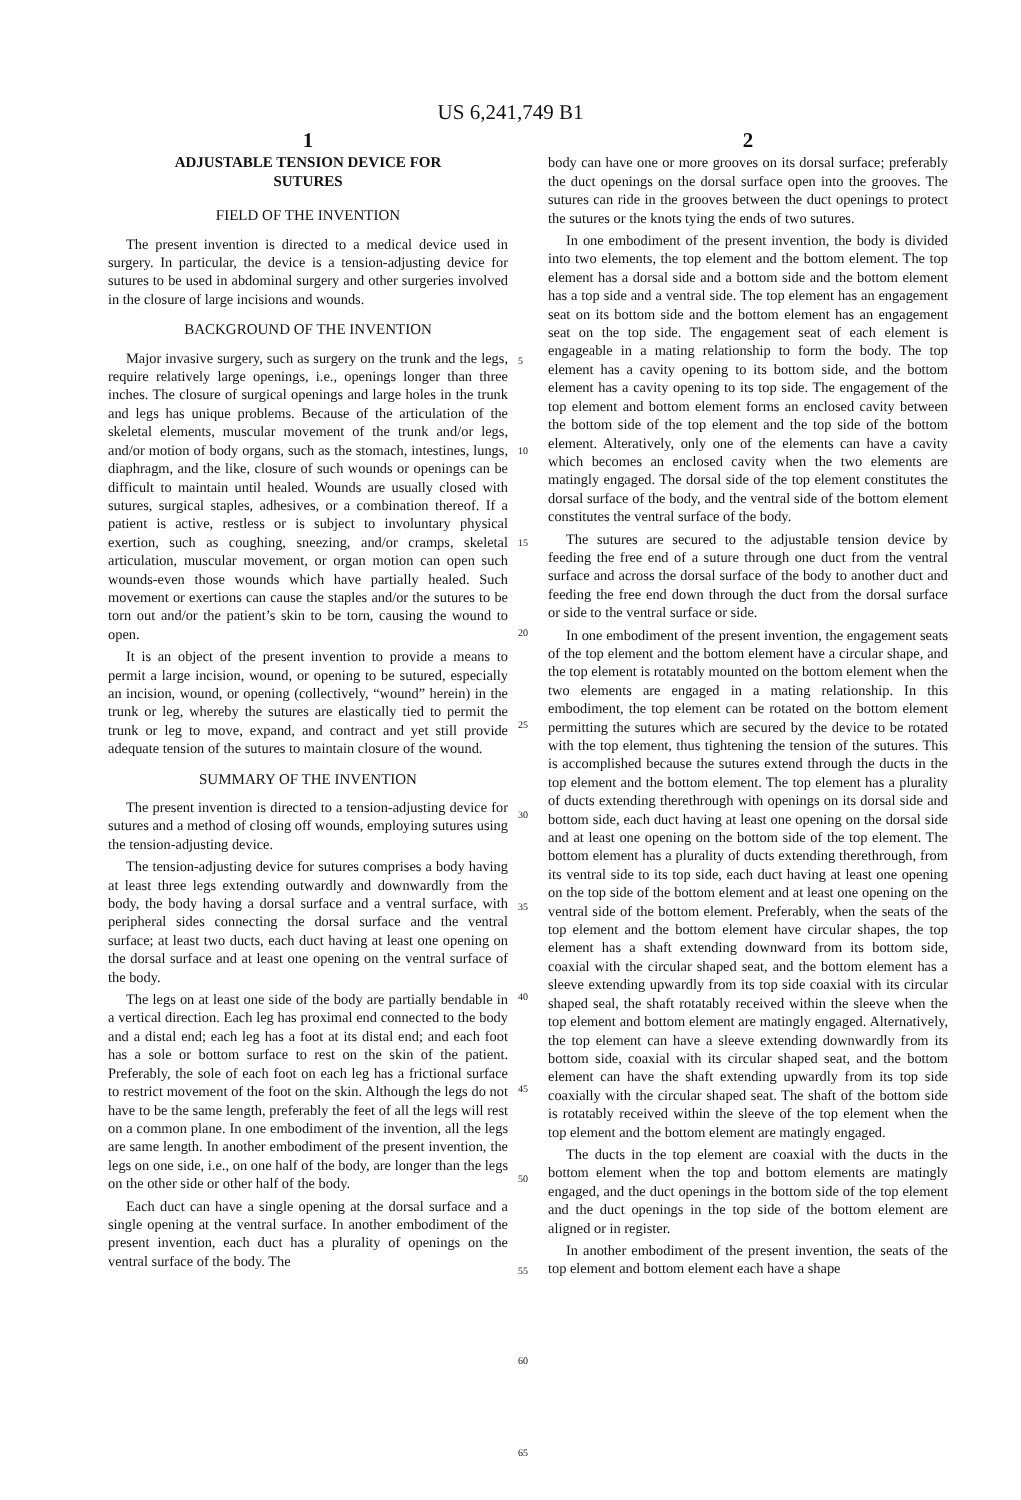US 6,241,749 B1
1
ADJUSTABLE TENSION DEVICE FOR
SUTURES
FIELD OF THE INVENTION
The present invention is directed to a medical device used in surgery. In particular, the device is a tension-adjusting device for sutures to be used in abdominal surgery and other surgeries involved in the closure of large incisions and wounds.
BACKGROUND OF THE INVENTION
Major invasive surgery, such as surgery on the trunk and the legs, require relatively large openings, i.e., openings longer than three inches. The closure of surgical openings and large holes in the trunk and legs has unique problems. Because of the articulation of the skeletal elements, muscular movement of the trunk and/or legs, and/or motion of body organs, such as the stomach, intestines, lungs, diaphragm, and the like, closure of such wounds or openings can be difficult to maintain until healed. Wounds are usually closed with sutures, surgical staples, adhesives, or a combination thereof. If a patient is active, restless or is subject to involuntary physical exertion, such as coughing, sneezing, and/or cramps, skeletal articulation, muscular movement, or organ motion can open such wounds-even those wounds which have partially healed. Such movement or exertions can cause the staples and/or the sutures to be torn out and/or the patient’s skin to be torn, causing the wound to open.
It is an object of the present invention to provide a means to permit a large incision, wound, or opening to be sutured, especially an incision, wound, or opening (collectively, “wound” herein) in the trunk or leg, whereby the sutures are elastically tied to permit the trunk or leg to move, expand, and contract and yet still provide adequate tension of the sutures to maintain closure of the wound.
SUMMARY OF THE INVENTION
The present invention is directed to a tension-adjusting device for sutures and a method of closing off wounds, employing sutures using the tension-adjusting device.
The tension-adjusting device for sutures comprises a body having at least three legs extending outwardly and downwardly from the body, the body having a dorsal surface and a ventral surface, with peripheral sides connecting the dorsal surface and the ventral surface; at least two ducts, each duct having at least one opening on the dorsal surface and at least one opening on the ventral surface of the body.
The legs on at least one side of the body are partially bendable in a vertical direction. Each leg has proximal end connected to the body and a distal end; each leg has a foot at its distal end; and each foot has a sole or bottom surface to rest on the skin of the patient. Preferably, the sole of each foot on each leg has a frictional surface to restrict movement of the foot on the skin. Although the legs do not have to be the same length, preferably the feet of all the legs will rest on a common plane. In one embodiment of the invention, all the legs are same length. In another embodiment of the present invention, the legs on one side, i.e., on one half of the body, are longer than the legs on the other side or other half of the body.
Each duct can have a single opening at the dorsal surface and a single opening at the ventral surface. In another embodiment of the present invention, each duct has a plurality of openings on the ventral surface of the body. The
5
10
15
20
25
30
35
40
45
50
55
60
65
2
body can have one or more grooves on its dorsal surface; preferably the duct openings on the dorsal surface open into the grooves. The sutures can ride in the grooves between the duct openings to protect the sutures or the knots tying the ends of two sutures.
In one embodiment of the present invention, the body is divided into two elements, the top element and the bottom element. The top element has a dorsal side and a bottom side and the bottom element has a top side and a ventral side. The top element has an engagement seat on its bottom side and the bottom element has an engagement seat on the top side. The engagement seat of each element is engageable in a mating relationship to form the body. The top element has a cavity opening to its bottom side, and the bottom element has a cavity opening to its top side. The engagement of the top element and bottom element forms an enclosed cavity between the bottom side of the top element and the top side of the bottom element. Alteratively, only one of the elements can have a cavity which becomes an enclosed cavity when the two elements are matingly engaged. The dorsal side of the top element constitutes the dorsal surface of the body, and the ventral side of the bottom element constitutes the ventral surface of the body.
The sutures are secured to the adjustable tension device by feeding the free end of a suture through one duct from the ventral surface and across the dorsal surface of the body to another duct and feeding the free end down through the duct from the dorsal surface or side to the ventral surface or side.
In one embodiment of the present invention, the engagement seats of the top element and the bottom element have a circular shape, and the top element is rotatably mounted on the bottom element when the two elements are engaged in a mating relationship. In this embodiment, the top element can be rotated on the bottom element permitting the sutures which are secured by the device to be rotated with the top element, thus tightening the tension of the sutures. This is accomplished because the sutures extend through the ducts in the top element and the bottom element. The top element has a plurality of ducts extending therethrough with openings on its dorsal side and bottom side, each duct having at least one opening on the dorsal side and at least one opening on the bottom side of the top element. The bottom element has a plurality of ducts extending therethrough, from its ventral side to its top side, each duct having at least one opening on the top side of the bottom element and at least one opening on the ventral side of the bottom element. Preferably, when the seats of the top element and the bottom element have circular shapes, the top element has a shaft extending downward from its bottom side, coaxial with the circular shaped seat, and the bottom element has a sleeve extending upwardly from its top side coaxial with its circular shaped seal, the shaft rotatably received within the sleeve when the top element and bottom element are matingly engaged. Alternatively, the top element can have a sleeve extending downwardly from its bottom side, coaxial with its circular shaped seat, and the bottom element can have the shaft extending upwardly from its top side coaxially with the circular shaped seat. The shaft of the bottom side is rotatably received within the sleeve of the top element when the top element and the bottom element are matingly engaged.
The ducts in the top element are coaxial with the ducts in the bottom element when the top and bottom elements are matingly engaged, and the duct openings in the bottom side of the top element and the duct openings in the top side of the bottom element are aligned or in register.
In another embodiment of the present invention, the seats of the top element and bottom element each have a shape